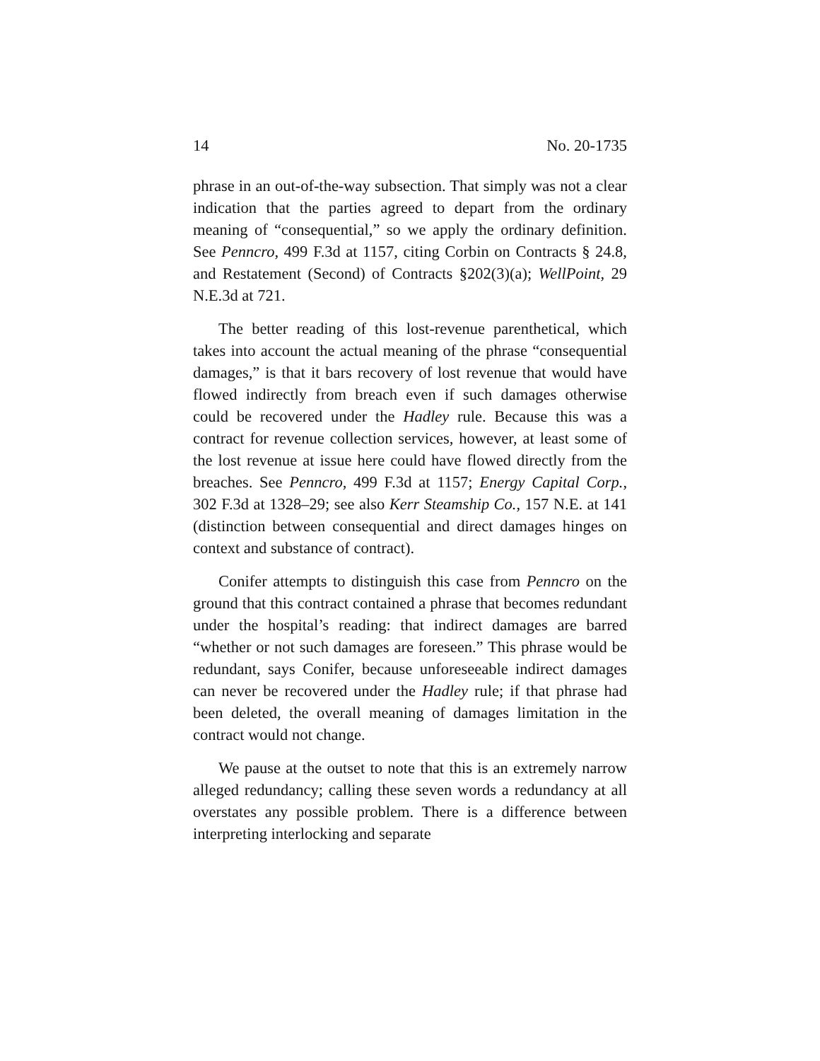14 No. 20-1735
phrase in an out-of-the-way subsection. That simply was not a clear indication that the parties agreed to depart from the ordinary meaning of “consequential,” so we apply the ordinary definition. See Penncro, 499 F.3d at 1157, citing Corbin on Contracts § 24.8, and Restatement (Second) of Contracts §202(3)(a); WellPoint, 29 N.E.3d at 721.
The better reading of this lost-revenue parenthetical, which takes into account the actual meaning of the phrase “consequential damages,” is that it bars recovery of lost revenue that would have flowed indirectly from breach even if such damages otherwise could be recovered under the Hadley rule. Because this was a contract for revenue collection services, however, at least some of the lost revenue at issue here could have flowed directly from the breaches. See Penncro, 499 F.3d at 1157; Energy Capital Corp., 302 F.3d at 1328–29; see also Kerr Steamship Co., 157 N.E. at 141 (distinction between consequential and direct damages hinges on context and substance of contract).
Conifer attempts to distinguish this case from Penncro on the ground that this contract contained a phrase that becomes redundant under the hospital’s reading: that indirect damages are barred “whether or not such damages are foreseen.” This phrase would be redundant, says Conifer, because unforeseeable indirect damages can never be recovered under the Hadley rule; if that phrase had been deleted, the overall meaning of damages limitation in the contract would not change.
We pause at the outset to note that this is an extremely narrow alleged redundancy; calling these seven words a redundancy at all overstates any possible problem. There is a difference between interpreting interlocking and separate